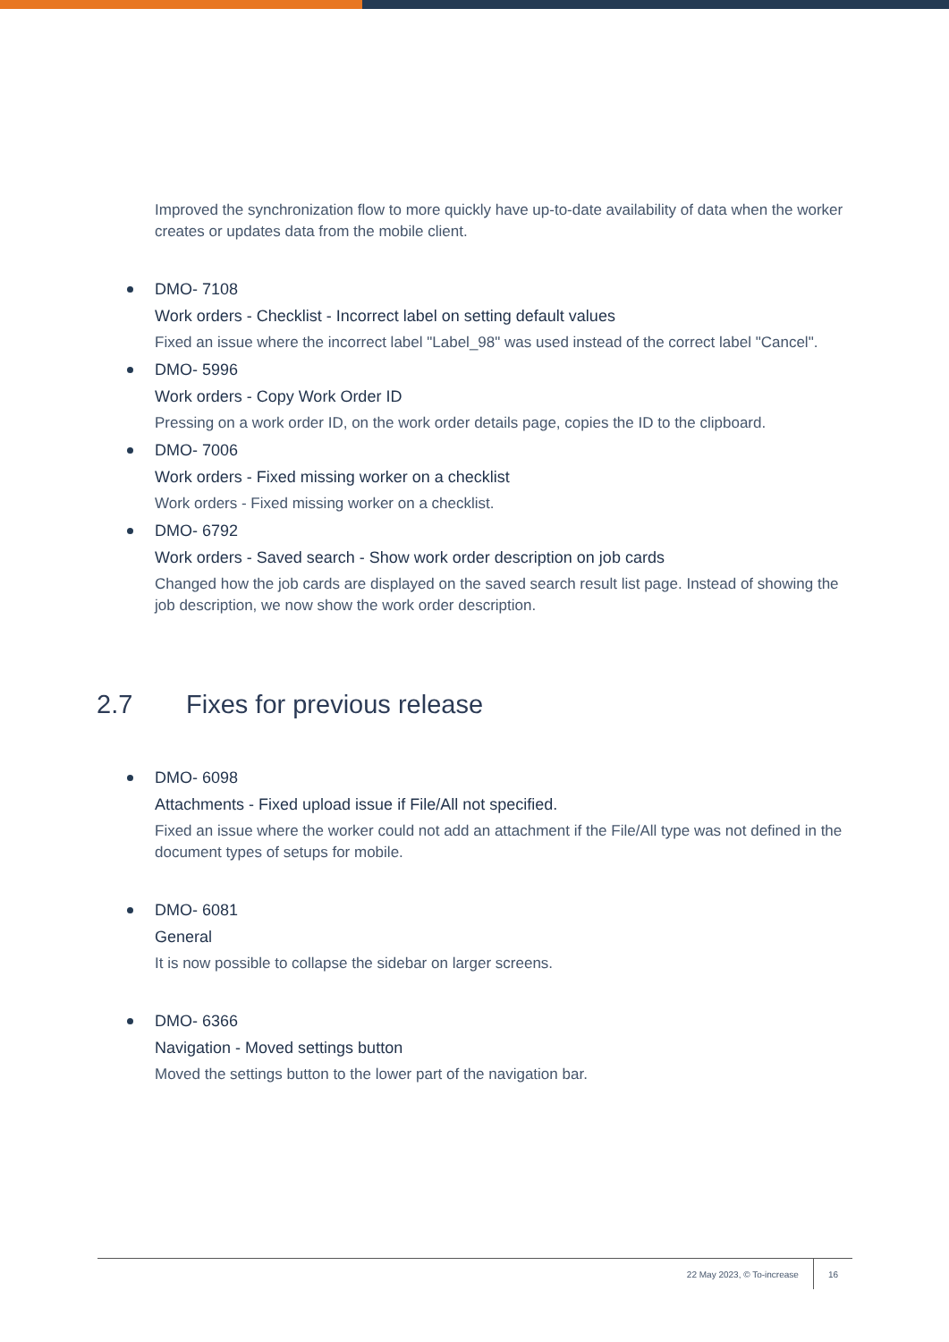Improved the synchronization flow to more quickly have up-to-date availability of data when the worker creates or updates data from the mobile client.
DMO- 7108
Work orders - Checklist - Incorrect label on setting default values
Fixed an issue where the incorrect label "Label_98" was used instead of the correct label "Cancel".
DMO- 5996
Work orders - Copy Work Order ID
Pressing on a work order ID, on the work order details page, copies the ID to the clipboard.
DMO- 7006
Work orders - Fixed missing worker on a checklist
Work orders - Fixed missing worker on a checklist.
DMO- 6792
Work orders - Saved search - Show work order description on job cards
Changed how the job cards are displayed on the saved search result list page. Instead of showing the job description, we now show the work order description.
2.7 Fixes for previous release
DMO- 6098
Attachments - Fixed upload issue if File/All not specified.
Fixed an issue where the worker could not add an attachment if the File/All type was not defined in the document types of setups for mobile.
DMO- 6081
General
It is now possible to collapse the sidebar on larger screens.
DMO- 6366
Navigation - Moved settings button
Moved the settings button to the lower part of the navigation bar.
22 May 2023, © To-increase
16